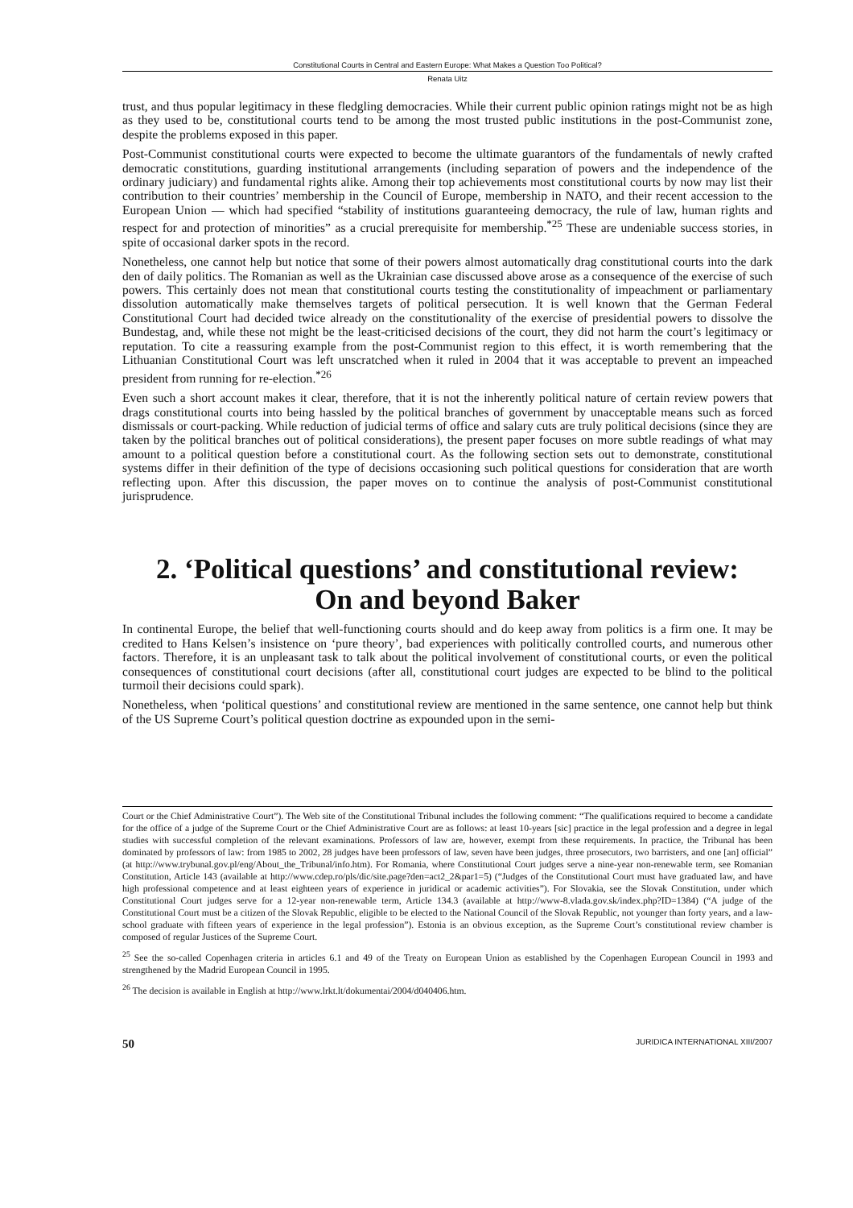Constitutional Courts in Central and Eastern Europe: What Makes a Question Too Political?
Renata Uitz
trust, and thus popular legitimacy in these fledgling democracies. While their current public opinion ratings might not be as high as they used to be, constitutional courts tend to be among the most trusted public institutions in the post-Communist zone, despite the problems exposed in this paper.
Post-Communist constitutional courts were expected to become the ultimate guarantors of the fundamentals of newly crafted democratic constitutions, guarding institutional arrangements (including separation of powers and the independence of the ordinary judiciary) and fundamental rights alike. Among their top achievements most constitutional courts by now may list their contribution to their countries’ membership in the Council of Europe, membership in NATO, and their recent accession to the European Union — which had specified “stability of institutions guaranteeing democracy, the rule of law, human rights and respect for and protection of minorities” as a crucial prerequisite for membership.<sup>*25</sup> These are undeniable success stories, in spite of occasional darker spots in the record.
Nonetheless, one cannot help but notice that some of their powers almost automatically drag constitutional courts into the dark den of daily politics. The Romanian as well as the Ukrainian case discussed above arose as a consequence of the exercise of such powers. This certainly does not mean that constitutional courts testing the constitutionality of impeachment or parliamentary dissolution automatically make themselves targets of political persecution. It is well known that the German Federal Constitutional Court had decided twice already on the constitutionality of the exercise of presidential powers to dissolve the Bundestag, and, while these not might be the least-criticised decisions of the court, they did not harm the court’s legitimacy or reputation. To cite a reassuring example from the post-Communist region to this effect, it is worth remembering that the Lithuanian Constitutional Court was left unscratched when it ruled in 2004 that it was acceptable to prevent an impeached president from running for re-election.<sup>*26</sup>
Even such a short account makes it clear, therefore, that it is not the inherently political nature of certain review powers that drags constitutional courts into being hassled by the political branches of government by unacceptable means such as forced dismissals or court-packing. While reduction of judicial terms of office and salary cuts are truly political decisions (since they are taken by the political branches out of political considerations), the present paper focuses on more subtle readings of what may amount to a political question before a constitutional court. As the following section sets out to demonstrate, constitutional systems differ in their definition of the type of decisions occasioning such political questions for consideration that are worth reflecting upon. After this discussion, the paper moves on to continue the analysis of post-Communist constitutional jurisprudence.
2. ‘Political questions’ and constitutional review:
On and beyond Baker
In continental Europe, the belief that well-functioning courts should and do keep away from politics is a firm one. It may be credited to Hans Kelsen’s insistence on ‘pure theory’, bad experiences with politically controlled courts, and numerous other factors. Therefore, it is an unpleasant task to talk about the political involvement of constitutional courts, or even the political consequences of constitutional court decisions (after all, constitutional court judges are expected to be blind to the political turmoil their decisions could spark).
Nonetheless, when ‘political questions’ and constitutional review are mentioned in the same sentence, one cannot help but think of the US Supreme Court’s political question doctrine as expounded upon in the semi-
Court or the Chief Administrative Court”). The Web site of the Constitutional Tribunal includes the following comment: “The qualifications required to become a candidate for the office of a judge of the Supreme Court or the Chief Administrative Court are as follows: at least 10-years [sic] practice in the legal profession and a degree in legal studies with successful completion of the relevant examinations. Professors of law are, however, exempt from these requirements. In practice, the Tribunal has been dominated by professors of law: from 1985 to 2002, 28 judges have been professors of law, seven have been judges, three prosecutors, two barristers, and one [an] official” (at http://www.trybunal.gov.pl/eng/About_the_Tribunal/info.htm). For Romania, where Constitutional Court judges serve a nine-year non-renewable term, see Romanian Constitution, Article 143 (available at http://www.cdep.ro/pls/dic/site.page?den=act2_2&par1=5) (“Judges of the Constitutional Court must have graduated law, and have high professional competence and at least eighteen years of experience in juridical or academic activities”). For Slovakia, see the Slovak Constitution, under which Constitutional Court judges serve for a 12-year non-renewable term, Article 134.3 (available at http://www-8.vlada.gov.sk/index.php?ID=1384) (“A judge of the Constitutional Court must be a citizen of the Slovak Republic, eligible to be elected to the National Council of the Slovak Republic, not younger than forty years, and a law-school graduate with fifteen years of experience in the legal profession”). Estonia is an obvious exception, as the Supreme Court’s constitutional review chamber is composed of regular Justices of the Supreme Court.
<sup>25</sup> See the so-called Copenhagen criteria in articles 6.1 and 49 of the Treaty on European Union as established by the Copenhagen European Council in 1993 and strengthened by the Madrid European Council in 1995.
<sup>26</sup> The decision is available in English at http://www.lrkt.lt/dokumentai/2004/d040406.htm.
50 JURIDICA INTERNATIONAL XIII/2007